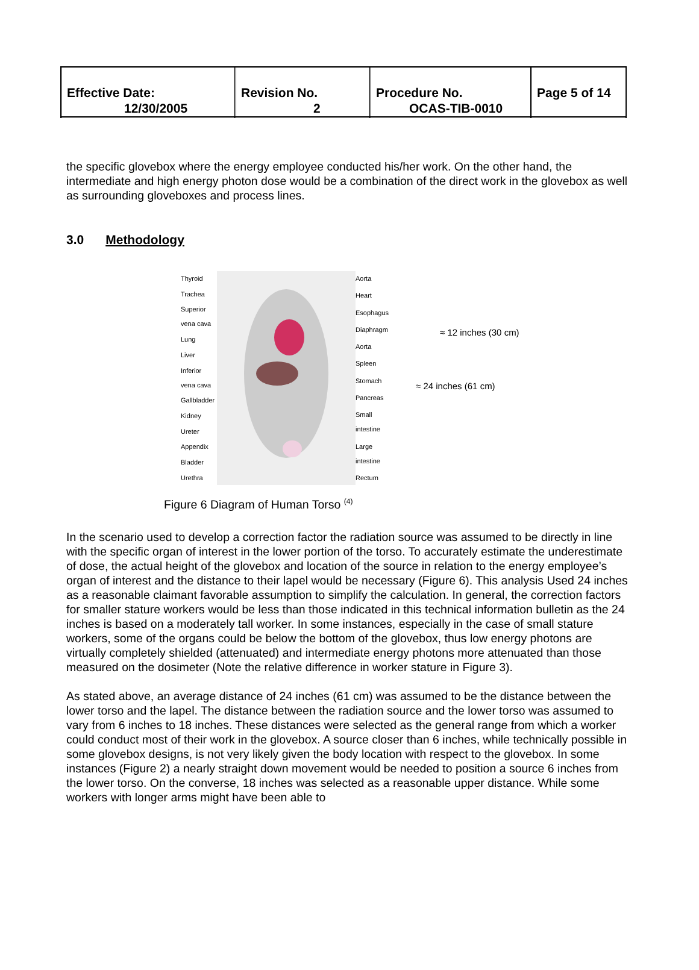| Effective Date: 12/30/2005 | Revision No. 2 | Procedure No. OCAS-TIB-0010 | Page 5 of 14 |
the specific glovebox where the energy employee conducted his/her work. On the other hand, the intermediate and high energy photon dose would be a combination of the direct work in the glovebox as well as surrounding gloveboxes and process lines.
3.0 Methodology
Thyroid
Trachea
Superior vena cava
Lung
Liver
Inferior vena cava
Gallbladder
Kidney
Ureter
Appendix
Bladder
Urethra
Aorta
Heart
Esophagus
Diaphragm
Aorta
Spleen
Stomach
Pancreas
Small intestine
Large intestine
Rectum
≈ 12 inches (30 cm)
≈ 24 inches (61 cm)
Figure 6 Diagram of Human Torso <sup>(4)</sup>
In the scenario used to develop a correction factor the radiation source was assumed to be directly in line with the specific organ of interest in the lower portion of the torso. To accurately estimate the underestimate of dose, the actual height of the glovebox and location of the source in relation to the energy employee’s organ of interest and the distance to their lapel would be necessary (Figure 6). This analysis Used 24 inches as a reasonable claimant favorable assumption to simplify the calculation. In general, the correction factors for smaller stature workers would be less than those indicated in this technical information bulletin as the 24 inches is based on a moderately tall worker. In some instances, especially in the case of small stature workers, some of the organs could be below the bottom of the glovebox, thus low energy photons are virtually completely shielded (attenuated) and intermediate energy photons more attenuated than those measured on the dosimeter (Note the relative difference in worker stature in Figure 3).
As stated above, an average distance of 24 inches (61 cm) was assumed to be the distance between the lower torso and the lapel. The distance between the radiation source and the lower torso was assumed to vary from 6 inches to 18 inches. These distances were selected as the general range from which a worker could conduct most of their work in the glovebox. A source closer than 6 inches, while technically possible in some glovebox designs, is not very likely given the body location with respect to the glovebox. In some instances (Figure 2) a nearly straight down movement would be needed to position a source 6 inches from the lower torso. On the converse, 18 inches was selected as a reasonable upper distance. While some workers with longer arms might have been able to